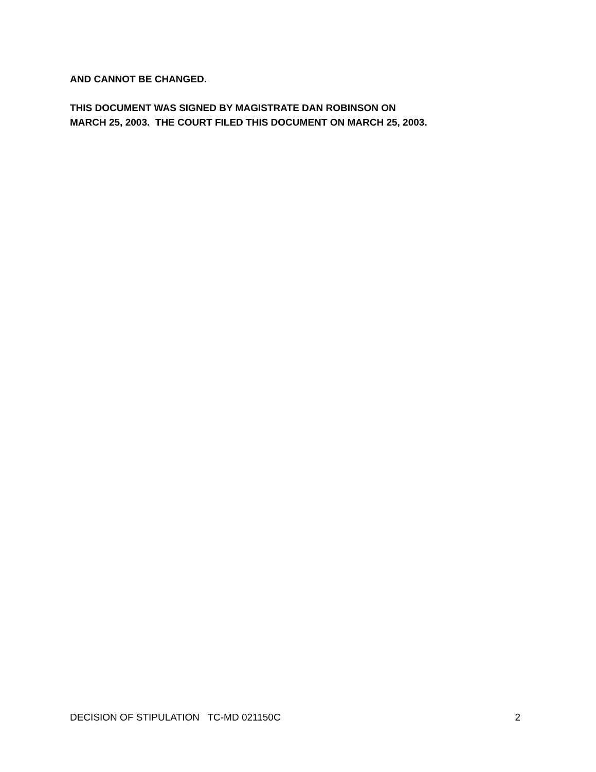AND CANNOT BE CHANGED.
THIS DOCUMENT WAS SIGNED BY MAGISTRATE DAN ROBINSON ON
MARCH 25, 2003. THE COURT FILED THIS DOCUMENT ON MARCH 25, 2003.
DECISION OF STIPULATION TC-MD 021150C 2